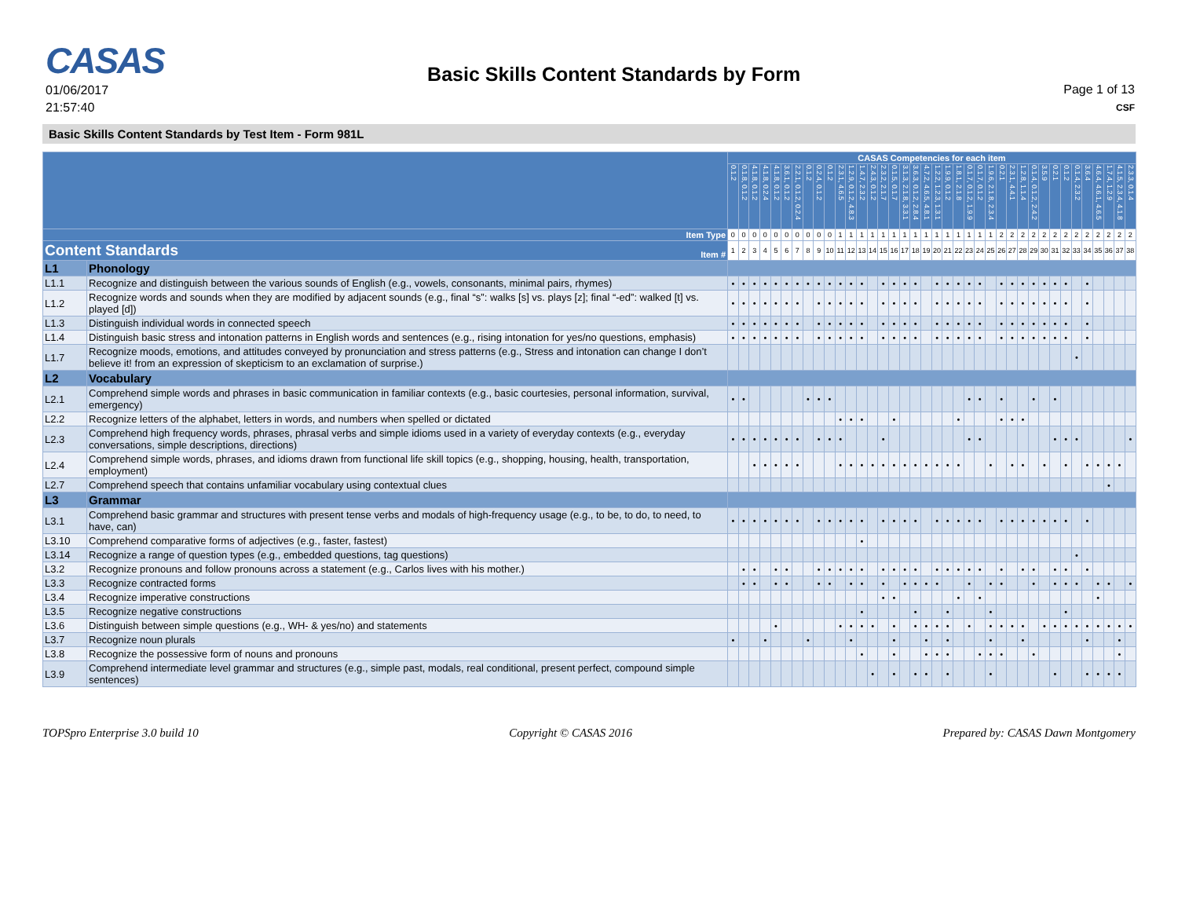CASAS
01/06/2017
21:57:40
Basic Skills Content Standards by Form
Page 1 of 13
CSF
Basic Skills Content Standards by Test Item - Form 981L
| | | CASAS Competencies for each item | | | | | | | | | | | | | | | | | | | | | | | | | | | | | | | | | | | | | |
| --- | --- | --- | --- | --- | --- | --- | --- | --- | --- | --- | --- | --- | --- | --- | --- | --- | --- | --- | --- | --- | --- | --- | --- | --- | --- | --- | --- | --- | --- | --- | --- | --- | --- | --- | --- | --- | --- | --- | --- |
| | | 0.1.2 | 0.1.8, 0.1.2 | 4.1.8, 0.1.2 | 4.1.8, 0.2.4 | 4.1.8, 0.1.2 | 3.6.1, 0.1.2 | 2.2.1, 0.1.2, 0.2.4 | 0.1.2 | 0.2.4, 0.1.2 | 0.1.2 | 2.3.1, 4.6.5 | 1.2.9, 0.1.2, 4.8.3 | 1.4.7, 2.3.2 | 2.4.3, 0.1.2 | 2.3.2, 2.1.7 | 0.1.5, 0.1.7 | 3.1.3, 2.1.8, 3.3.1 | 3.6.3, 0.1.2, 2.8.4 | 4.7.2, 4.6.5, 4.8.1 | 1.2.2, 1.2.3, 1.3.1 | 1.9.9, 0.1.2 | 1.8.1, 2.1.8 | 0.1.7, 0.1.2, 1.9.9 | 0.1.7, 0.1.2 | 1.9.6, 2.1.8, 2.3.4 | 0.2.1 | 2.3.1, 4.4.1 | 1.2.8, 1.1.4 | 0.1.4, 0.1.2, 2.4.2 | 3.5.9 | 0.2.1 | 0.1.2 | 0.1.4, 2.3.2 | 3.6.4 | 4.6.4, 4.6.1, 4.6.5 | 1.7.4, 1.2.9 | 4.1.5, 2.3.4, 4.1.8 | 2.3.3, 0.1.4 |
| Item Type | | 0 | 0 | 0 | 0 | 0 | 0 | 0 | 0 | 0 | 0 | 1 | 1 | 1 | 1 | 1 | 1 | 1 | 1 | 1 | 1 | 1 | 1 | 1 | 1 | 1 | 2 | 2 | 2 | 2 | 2 | 2 | 2 | 2 | 2 | 2 | 2 | 2 | 2 |
| Content Standards Item # | | 1 | 2 | 3 | 4 | 5 | 6 | 7 | 8 | 9 | 10 | 11 | 12 | 13 | 14 | 15 | 16 | 17 | 18 | 19 | 20 | 21 | 22 | 23 | 24 | 25 | 26 | 27 | 28 | 29 | 30 | 31 | 32 | 33 | 34 | 35 | 36 | 37 | 38 |
| L1 | Phonology | | | | | | | | | | | | | | | | | | | | | | | | | | | | | | | | | | | | | | |
| L1.1 | Recognize and distinguish between the various sounds of English (e.g., vowels, consonants, minimal pairs, rhymes) | • | • | • | • | • | • | • | • | • | • | • | • | • | | • | • | • | • | | • | • | • | • | • | | • | • | • | • | • | • | • | | • | | | | |
| L1.2 | Recognize words and sounds when they are modified by adjacent sounds (e.g., final “s”: walks [s] vs. plays [z]; final “-ed”: walked [t] vs. played [d]) | • | • | • | • | • | • | • | | • | • | • | • | • | | • | • | • | • | | • | • | • | • | • | | • | • | • | • | • | • | • | | • | | | | |
| L1.3 | Distinguish individual words in connected speech | • | • | • | • | • | • | • | | • | • | • | • | • | | • | • | • | • | | • | • | • | • | • | | • | • | • | • | • | • | • | | • | | | | |
| L1.4 | Distinguish basic stress and intonation patterns in English words and sentences (e.g., rising intonation for yes/no questions, emphasis) | • | • | • | • | • | • | • | | • | • | • | • | • | | • | • | • | • | | • | • | • | • | • | | • | • | • | • | • | • | • | | • | | | | |
| L1.7 | Recognize moods, emotions, and attitudes conveyed by pronunciation and stress patterns (e.g., Stress and intonation can change I don’t believe it! from an expression of skepticism to an exclamation of surprise.) | | | | | | | | | | | | | | | | | | | | | | | | | | | | | | | | | • | | | | | |
| L2 | Vocabulary | | | | | | | | | | | | | | | | | | | | | | | | | | | | | | | | | | | | | | |
| L2.1 | Comprehend simple words and phrases in basic communication in familiar contexts (e.g., basic courtesies, personal information, survival, emergency) | • | • | | | | | | • | • | • | | | | | | | | | | | | | • | • | | • | | | • | | • | | | | | | | |
| L2.2 | Recognize letters of the alphabet, letters in words, and numbers when spelled or dictated | | | | | | | | | | | • | • | • | | | • | | | | | | • | | | | • | • | • | | | | | | | | | | |
| L2.3 | Comprehend high frequency words, phrases, phrasal verbs and simple idioms used in a variety of everyday contexts (e.g., everyday conversations, simple descriptions, directions) | • | • | • | • | • | • | • | | • | • | • | | | | • | | | | | | | | • | • | | | | | | | • | • | • | | | | | • |
| L2.4 | Comprehend simple words, phrases, and idioms drawn from functional life skill topics (e.g., shopping, housing, health, transportation, employment) | | | • | • | • | • | • | | | | • | • | • | • | • | • | • | • | • | • | • | • | | | • | | • | • | | • | | • | | • | • | • | • | |
| L2.7 | Comprehend speech that contains unfamiliar vocabulary using contextual clues | | | | | | | | | | | | | | | | | | | | | | | | | | | | | | | | | | | | • | | |
| L3 | Grammar | | | | | | | | | | | | | | | | | | | | | | | | | | | | | | | | | | | | | | |
| L3.1 | Comprehend basic grammar and structures with present tense verbs and modals of high-frequency usage (e.g., to be, to do, to need, to have, can) | • | • | • | • | • | • | • | | • | • | • | • | • | | • | • | • | • | | • | • | • | • | • | | • | • | • | • | • | • | • | | • | | | | |
| L3.10 | Comprehend comparative forms of adjectives (e.g., faster, fastest) | | | | | | | | | | | | | • | | | | | | | | | | | | | | | | | | | | | | | | | |
| L3.14 | Recognize a range of question types (e.g., embedded questions, tag questions) | | | | | | | | | | | | | | | | | | | | | | | | | | | | | | | | | • | | | | | |
| L3.2 | Recognize pronouns and follow pronouns across a statement (e.g., Carlos lives with his mother.) | | • | • | | • | • | | | • | • | • | • | • | | • | • | • | • | | • | • | • | • | • | | • | | • | • | | • | • | | • | | | | |
| L3.3 | Recognize contracted forms | | • | • | | • | • | | | • | • | | • | • | | • | | • | • | • | • | | | • | | • | • | | | • | | • | • | • | | • | • | | • |
| L3.4 | Recognize imperative constructions | | | | | | | | | | | | | | | • | • | | | | | | • | | • | | | | | | | | | | | • | | | |
| L3.5 | Recognize negative constructions | | | | | | | | | | | | | • | | | | | • | | | • | | | | • | | | | | | | • | | | | | | |
| L3.6 | Distinguish between simple questions (e.g., WH- & yes/no) and statements | | | | | • | | | | | | • | • | • | • | | • | | • | • | • | • | | • | | • | • | • | • | | • | • | • | • | • | • | • | • | • |
| L3.7 | Recognize noun plurals | • | | | • | | | | • | | | | • | | | | • | | | • | | • | | | | • | | | • | | | | | | • | | | • | |
| L3.8 | Recognize the possessive form of nouns and pronouns | | | | | | | | | | | | | • | | | • | | | • | • | • | | | • | • | • | | | • | | | | | | | | • | |
| L3.9 | Comprehend intermediate level grammar and structures (e.g., simple past, modals, real conditional, present perfect, compound simple sentences) | | | | | | | | | | | | | | • | | • | | • | • | | • | | | | • | | | | | | • | | | • | • | • | • | |
TOPSpro Enterprise 3.0 build 10 Copyright © CASAS 2016 Prepared by: CASAS Dawn Montgomery